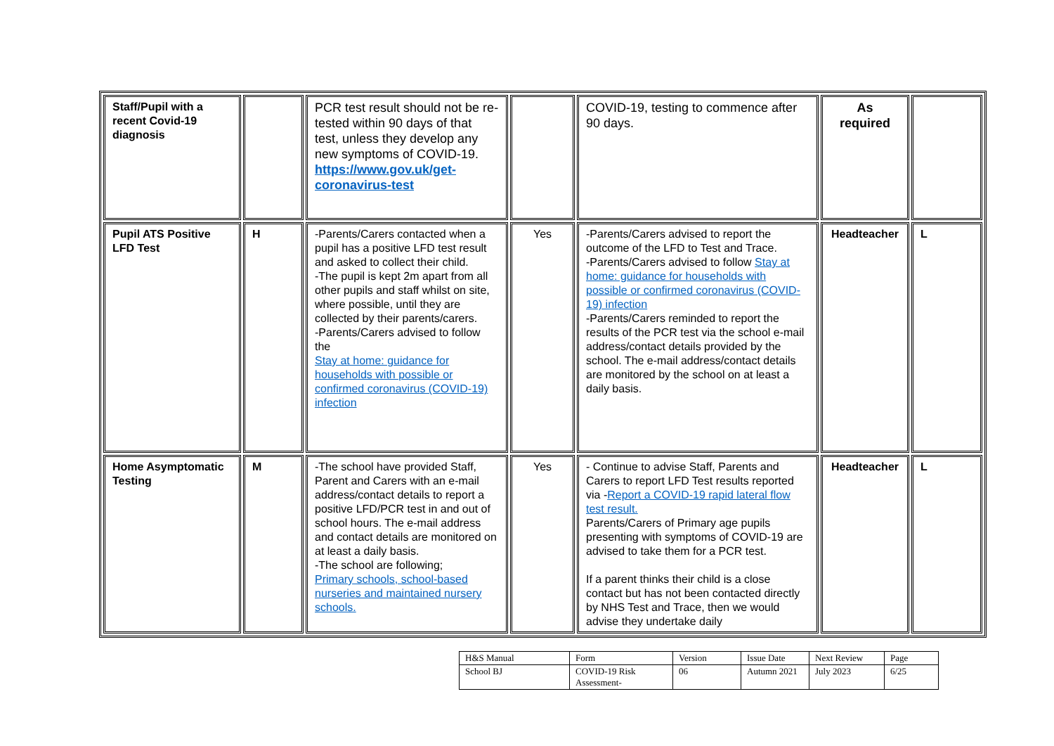| Staff/Pupil with a recent Covid-19 diagnosis | | PCR test result should not be re-tested within 90 days of that test, unless they develop any new symptoms of COVID-19. https://www.gov.uk/get-coronavirus-test | | COVID-19, testing to commence after 90 days. | As required | |
| Pupil ATS Positive LFD Test | H | -Parents/Carers contacted when a pupil has a positive LFD test result and asked to collect their child. -The pupil is kept 2m apart from all other pupils and staff whilst on site, where possible, until they are collected by their parents/carers. -Parents/Carers advised to follow the Stay at home: guidance for households with possible or confirmed coronavirus (COVID-19) infection | Yes | -Parents/Carers advised to report the outcome of the LFD to Test and Trace. -Parents/Carers advised to follow Stay at home: guidance for households with possible or confirmed coronavirus (COVID-19) infection -Parents/Carers reminded to report the results of the PCR test via the school e-mail address/contact details provided by the school. The e-mail address/contact details are monitored by the school on at least a daily basis. | Headteacher | L |
| Home Asymptomatic Testing | M | -The school have provided Staff, Parent and Carers with an e-mail address/contact details to report a positive LFD/PCR test in and out of school hours. The e-mail address and contact details are monitored on at least a daily basis. -The school are following; Primary schools, school-based nurseries and maintained nursery schools. | Yes | - Continue to advise Staff, Parents and Carers to report LFD Test results reported via - Report a COVID-19 rapid lateral flow test result. Parents/Carers of Primary age pupils presenting with symptoms of COVID-19 are advised to take them for a PCR test. If a parent thinks their child is a close contact but has not been contacted directly by NHS Test and Trace, then we would advise they undertake daily | Headteacher | L |
| H&S Manual | Form | Version | Issue Date | Next Review | Page |
| School BJ | COVID-19 Risk Assessment- | 06 | Autumn 2021 | July 2023 | 6/25 |